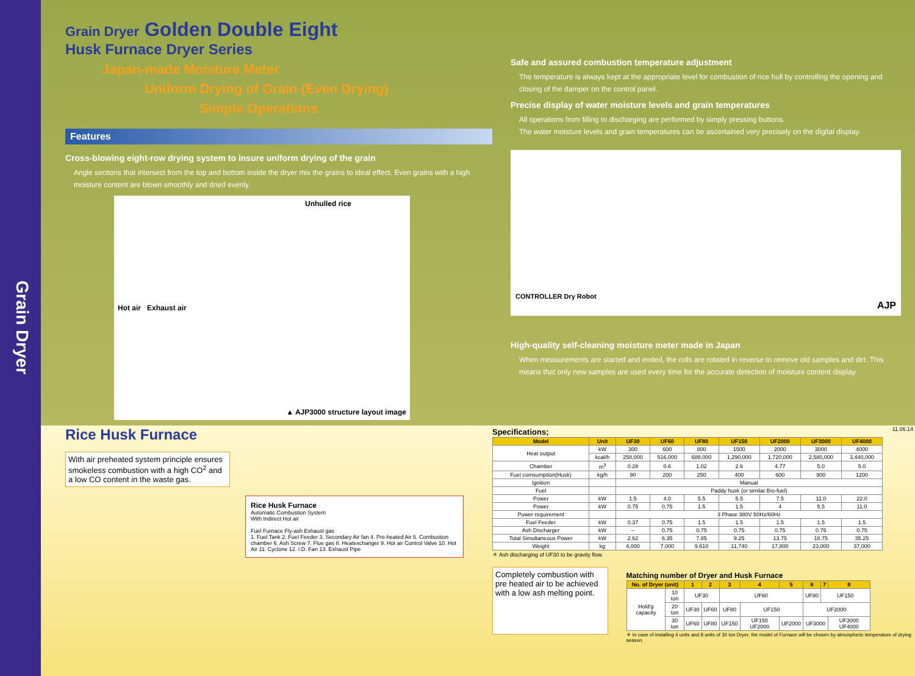Grain Dryer
Grain Dryer Golden Double Eight
Husk Furnace Dryer Series
Japan-made Moisture Meter
Uniform Drying of Grain (Even Drying)
Simple Operations
Features
Cross-blowing eight-row drying system to insure uniform drying of the grain
Angle sections that intersect from the top and bottom inside the dryer mix the grains to ideal effect. Even grains with a high moisture content are blown smoothly and dried evenly.
Unhulled rice
Hot air Exhaust air
▲ AJP3000 structure layout image
Safe and assured combustion temperature adjustment
The temperature is always kept at the appropriate level for combustion of rice hull by controlling the opening and closing of the damper on the control panel.
Precise display of water moisture levels and grain temperatures
All operations from filling to discharging are performed by simply pressing buttons.
The water moisture levels and grain temperatures can be ascertained very precisely on the digital display.
CONTROLLER Dry Robot
AJP
High-quality self-cleaning moisture meter made in Japan
When measurements are started and ended, the rolls are rotated in reverse to remove old samples and dirt. This means that only new samples are used every time for the accurate detection of moisture content display.
Rice Husk Furnace
With air preheated system principle ensures smokeless combustion with a high CO<sup>2</sup> and a low CO content in the waste gas.
Rice Husk Furnace
Automatic Combustion System
With Indirect Hot air
Fuel Furnace Fly-ash Exhaust gas
1. Fuel Tank 2. Fuel Feeder 3. Secondary Air fan 4. Pre-heated Air 5. Combustion chamber 6. Ash Screw 7. Flue gas 8. Heatexchanger 9. Hot air Control Valve 10. Hot Air 11. Cyclone 12. I.D. Fan 13. Exhaust Pipe
Specifications; 11.06.14
| Model | Unit | UF30 | UF60 | UF80 | UF150 | UF2000 | UF3000 | UF4000 |
| --- | --- | --- | --- | --- | --- | --- | --- | --- |
| Heat output | kW | 300 | 600 | 800 | 1500 | 2000 | 3000 | 4000 |
| | kcal/h | 258,000 | 516,000 | 688,000 | 1,290,000 | 1,720,000 | 2,580,000 | 3,440,000 |
| Chamber | m<sup>3</sup> | 0.28 | 0.6 | 1.02 | 2.6 | 4.77 | 5.0 | 5.0 |
| Fuel comsumption(Husk) | kg/h | 90 | 200 | 250 | 400 | 600 | 900 | 1200 |
| Ignition | | Manual | | | | | | |
| Fuel | | Paddy husk (or similar Bio-fuel) | | | | | | |
| Power | kW | 1.5 | 4.0 | 5.5 | 5.5 | 7.5 | 11.0 | 22.0 |
| Power | kW | 0.75 | 0.75 | 1.5 | 1.5 | 4 | 5.5 | 11.0 |
| Power requirement | | 3 Phase 380V 50Hz/60Hz | | | | | | |
| Fuel Feeder | kW | 0.37 | 0.75 | 1.5 | 1.5 | 1.5 | 1.5 | 1.5 |
| Ash Discharger | kW | – | 0.75 | 0.75 | 0.75 | 0.75 | 0.75 | 0.75 |
| Total Simultaneous Power | kW | 2.62 | 6.35 | 7.85 | 9.25 | 13.75 | 18.75 | 35.25 |
| Weight | kg | 4,000 | 7,000 | 9,610 | 11,740 | 17,800 | 23,000 | 37,000 |
＊ Ash discharging of UF30 to be gravity flow.
Completely combustion with pre heated air to be achieved with a low ash melting point.
Matching number of Dryer and Husk Furnace
| No. of Dryer (unit) | | 1 | 2 | 3 | 4 | 5 | 6 | 7 | 8 |
| --- | --- | --- | --- | --- | --- | --- | --- | --- | --- |
| Hold'g capacity | 10 ton | UF30 | | UF60 | | | UF80 | UF150 | |
| | 20 ton | UF30 | UF60 | UF80 | UF150 | | UF2000 | | |
| | 30 ton | UF60 | UF80 | UF150 | UF150 UF2000 | UF2000 | UF3000 | | UF3000 UF4000 |
＊ In case of installing 4 units and 8 units of 30 ton Dryer, the model of Furnace will be chosen by atmospheric temperature of drying season.